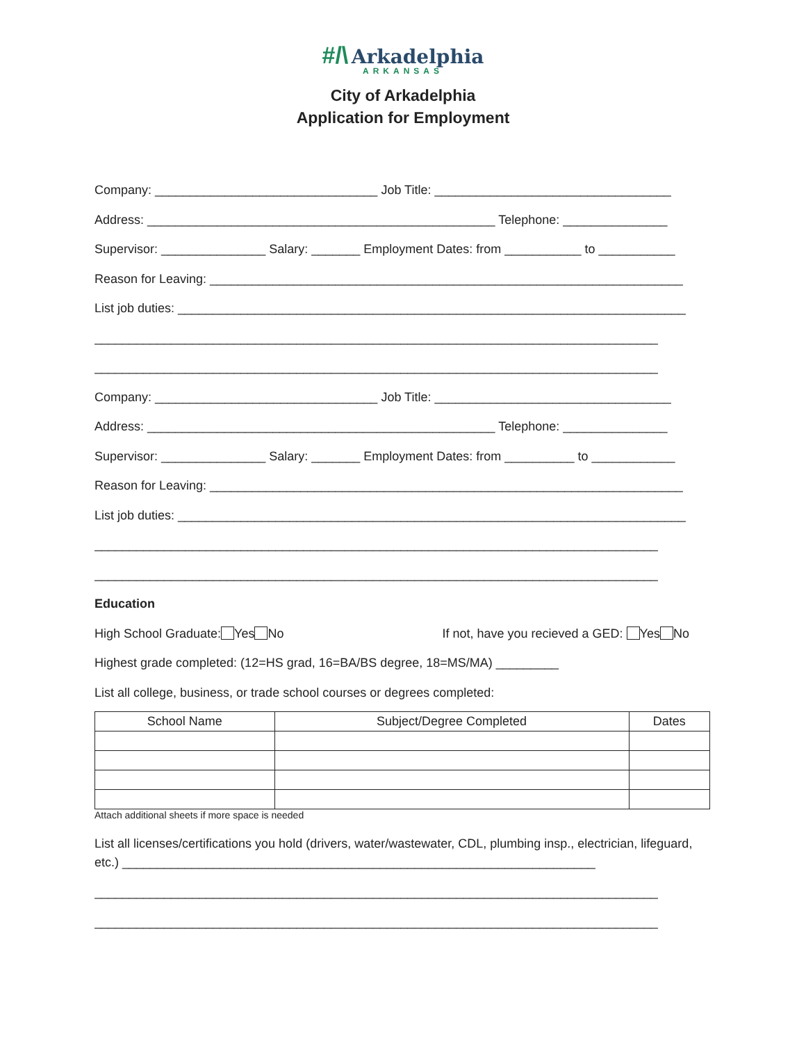#/\ Arkadelphia
ARKANSAS
City of Arkadelphia
Application for Employment
Company: ________________________________ Job Title: __________________________________
Address: __________________________________________________ Telephone: _______________
Supervisor: _______________ Salary: _______ Employment Dates: from ___________ to ___________
Reason for Leaving: ____________________________________________________________________
List job duties: _________________________________________________________________________
_________________________________________________________________________________
_________________________________________________________________________________
Company: ________________________________ Job Title: __________________________________
Address: __________________________________________________ Telephone: _______________
Supervisor: _______________ Salary: _______ Employment Dates: from __________ to ____________
Reason for Leaving: ____________________________________________________________________
List job duties: _________________________________________________________________________
_________________________________________________________________________________
_________________________________________________________________________________
Education
High School Graduate: Yes No If not, have you recieved a GED: Yes No
Highest grade completed: (12=HS grad, 16=BA/BS degree, 18=MS/MA) _________
List all college, business, or trade school courses or degrees completed:
| School Name | Subject/Degree Completed | Dates |
| --- | --- | --- |
Attach additional sheets if more space is needed
List all licenses/certifications you hold (drivers, water/wastewater, CDL, plumbing insp., electrician, lifeguard, etc.) ____________________________________________________________________
_________________________________________________________________________________
_________________________________________________________________________________